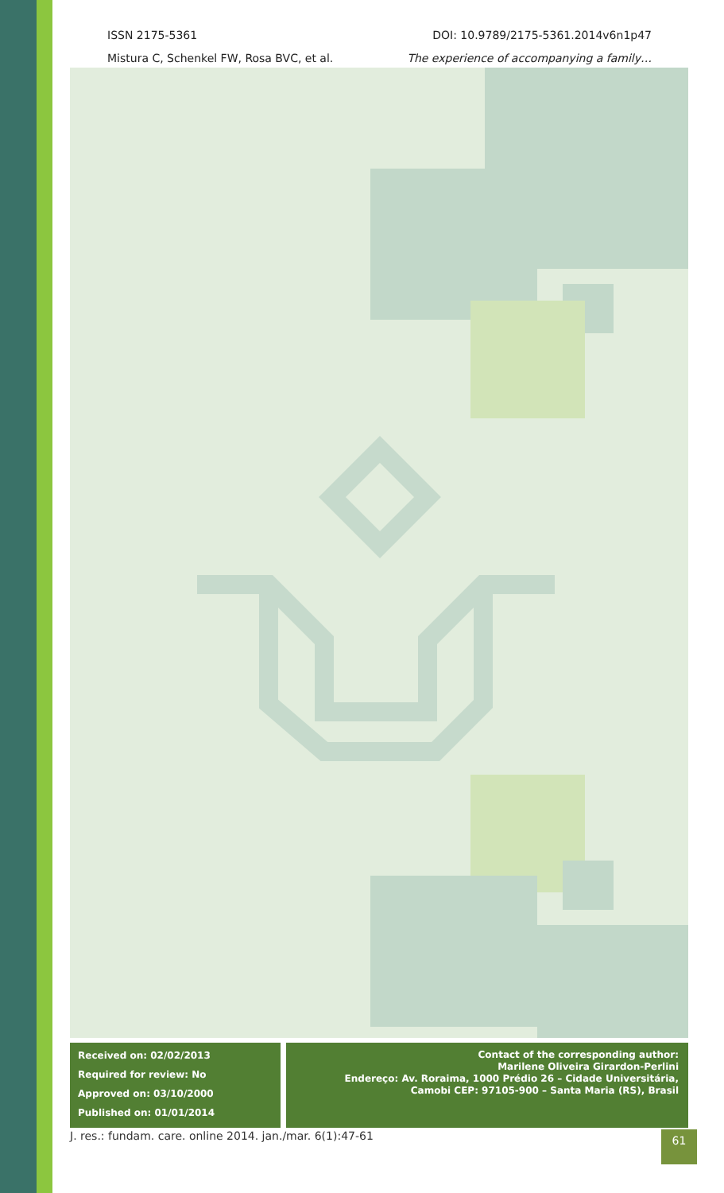ISSN 2175-5361 DOI: 10.9789/2175-5361.2014v6n1p47
Mistura C, Schenkel FW, Rosa BVC, et al. The experience of accompanying a family…
Received on: 02/02/2013
Required for review: No
Approved on: 03/10/2000
Published on: 01/01/2014
Contact of the corresponding author:
Marilene Oliveira Girardon-Perlini
Endereço: Av. Roraima, 1000 Prédio 26 – Cidade Universitária,
Camobi CEP: 97105-900 – Santa Maria (RS), Brasil
J. res.: fundam. care. online 2014. jan./mar. 6(1):47-61
61